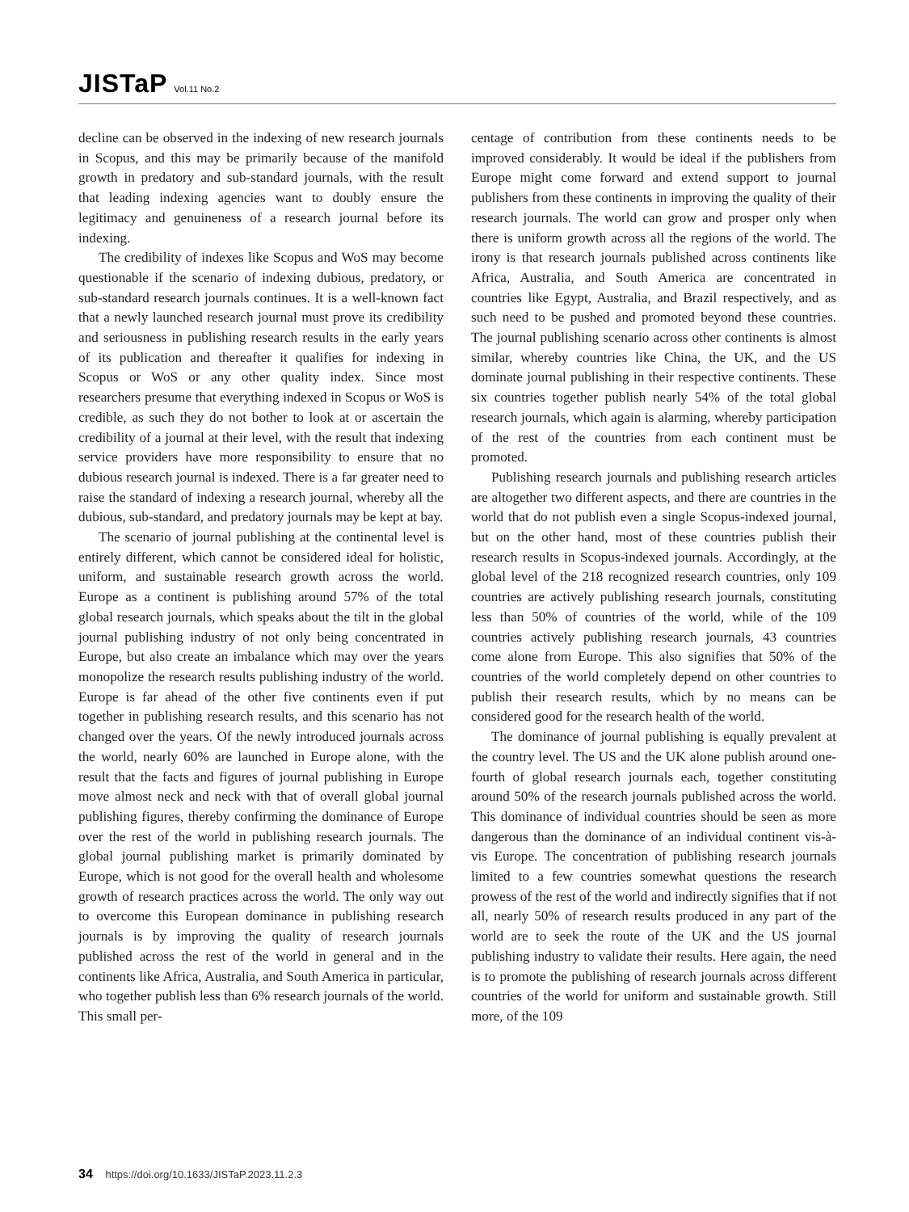JISTaP Vol.11 No.2
decline can be observed in the indexing of new research journals in Scopus, and this may be primarily because of the manifold growth in predatory and sub-standard journals, with the result that leading indexing agencies want to doubly ensure the legitimacy and genuineness of a research journal before its indexing.
The credibility of indexes like Scopus and WoS may become questionable if the scenario of indexing dubious, predatory, or sub-standard research journals continues. It is a well-known fact that a newly launched research journal must prove its credibility and seriousness in publishing research results in the early years of its publication and thereafter it qualifies for indexing in Scopus or WoS or any other quality index. Since most researchers presume that everything indexed in Scopus or WoS is credible, as such they do not bother to look at or ascertain the credibility of a journal at their level, with the result that indexing service providers have more responsibility to ensure that no dubious research journal is indexed. There is a far greater need to raise the standard of indexing a research journal, whereby all the dubious, sub-standard, and predatory journals may be kept at bay.
The scenario of journal publishing at the continental level is entirely different, which cannot be considered ideal for holistic, uniform, and sustainable research growth across the world. Europe as a continent is publishing around 57% of the total global research journals, which speaks about the tilt in the global journal publishing industry of not only being concentrated in Europe, but also create an imbalance which may over the years monopolize the research results publishing industry of the world. Europe is far ahead of the other five continents even if put together in publishing research results, and this scenario has not changed over the years. Of the newly introduced journals across the world, nearly 60% are launched in Europe alone, with the result that the facts and figures of journal publishing in Europe move almost neck and neck with that of overall global journal publishing figures, thereby confirming the dominance of Europe over the rest of the world in publishing research journals. The global journal publishing market is primarily dominated by Europe, which is not good for the overall health and wholesome growth of research practices across the world. The only way out to overcome this European dominance in publishing research journals is by improving the quality of research journals published across the rest of the world in general and in the continents like Africa, Australia, and South America in particular, who together publish less than 6% research journals of the world. This small per-
centage of contribution from these continents needs to be improved considerably. It would be ideal if the publishers from Europe might come forward and extend support to journal publishers from these continents in improving the quality of their research journals. The world can grow and prosper only when there is uniform growth across all the regions of the world. The irony is that research journals published across continents like Africa, Australia, and South America are concentrated in countries like Egypt, Australia, and Brazil respectively, and as such need to be pushed and promoted beyond these countries. The journal publishing scenario across other continents is almost similar, whereby countries like China, the UK, and the US dominate journal publishing in their respective continents. These six countries together publish nearly 54% of the total global research journals, which again is alarming, whereby participation of the rest of the countries from each continent must be promoted.
Publishing research journals and publishing research articles are altogether two different aspects, and there are countries in the world that do not publish even a single Scopus-indexed journal, but on the other hand, most of these countries publish their research results in Scopus-indexed journals. Accordingly, at the global level of the 218 recognized research countries, only 109 countries are actively publishing research journals, constituting less than 50% of countries of the world, while of the 109 countries actively publishing research journals, 43 countries come alone from Europe. This also signifies that 50% of the countries of the world completely depend on other countries to publish their research results, which by no means can be considered good for the research health of the world.
The dominance of journal publishing is equally prevalent at the country level. The US and the UK alone publish around one-fourth of global research journals each, together constituting around 50% of the research journals published across the world. This dominance of individual countries should be seen as more dangerous than the dominance of an individual continent vis-à-vis Europe. The concentration of publishing research journals limited to a few countries somewhat questions the research prowess of the rest of the world and indirectly signifies that if not all, nearly 50% of research results produced in any part of the world are to seek the route of the UK and the US journal publishing industry to validate their results. Here again, the need is to promote the publishing of research journals across different countries of the world for uniform and sustainable growth. Still more, of the 109
34 https://doi.org/10.1633/JISTaP.2023.11.2.3